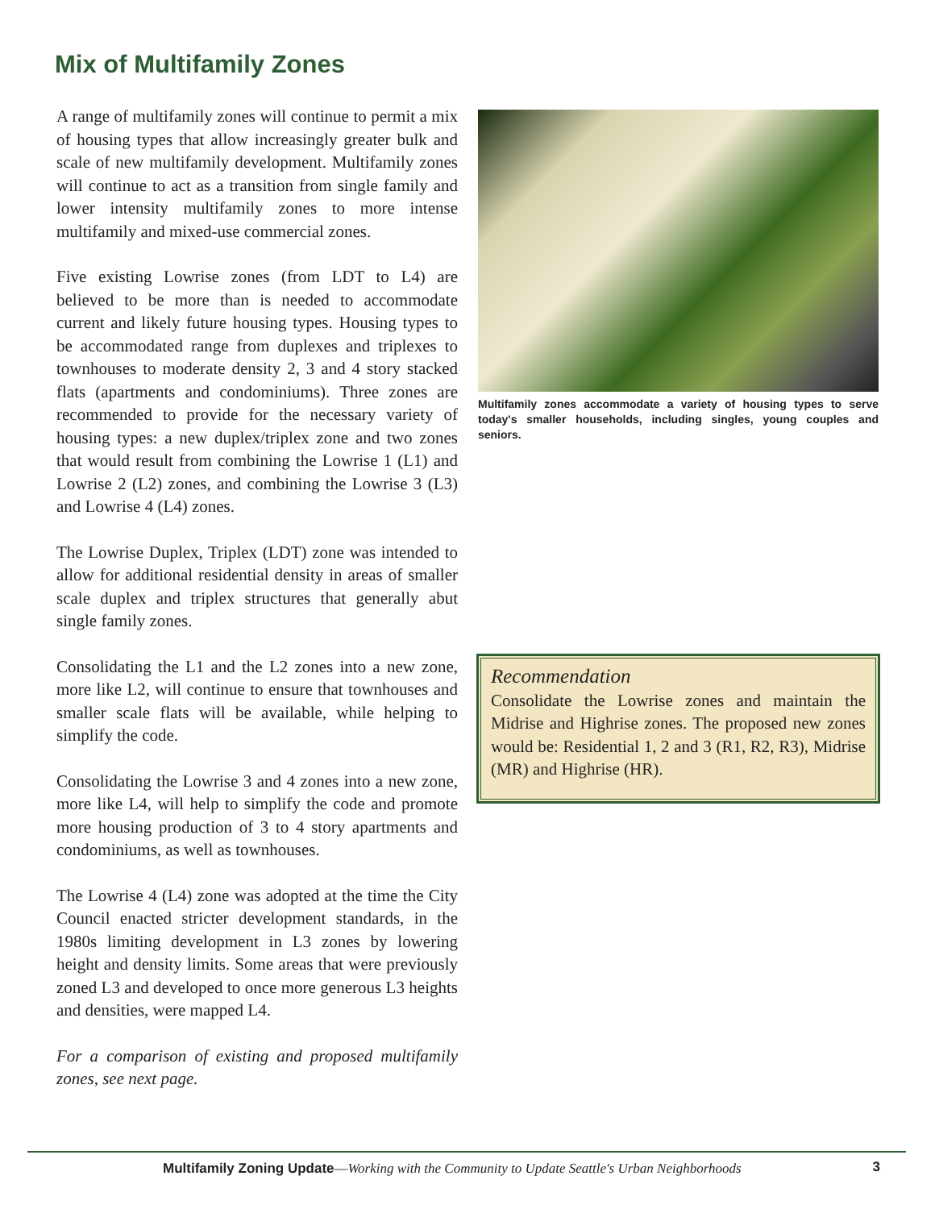Mix of Multifamily Zones
A range of multifamily zones will continue to permit a mix of housing types that allow increasingly greater bulk and scale of new multifamily development. Multifamily zones will continue to act as a transition from single family and lower intensity multifamily zones to more intense multifamily and mixed-use commercial zones.
Five existing Lowrise zones (from LDT to L4) are believed to be more than is needed to accommodate current and likely future housing types. Housing types to be accommodated range from duplexes and triplexes to townhouses to moderate density 2, 3 and 4 story stacked flats (apartments and condominiums). Three zones are recommended to provide for the necessary variety of housing types: a new duplex/triplex zone and two zones that would result from combining the Lowrise 1 (L1) and Lowrise 2 (L2) zones, and combining the Lowrise 3 (L3) and Lowrise 4 (L4) zones.
The Lowrise Duplex, Triplex (LDT) zone was intended to allow for additional residential density in areas of smaller scale duplex and triplex structures that generally abut single family zones.
Consolidating the L1 and the L2 zones into a new zone, more like L2, will continue to ensure that townhouses and smaller scale flats will be available, while helping to simplify the code.
Consolidating the Lowrise 3 and 4 zones into a new zone, more like L4, will help to simplify the code and promote more housing production of 3 to 4 story apartments and condominiums, as well as townhouses.
The Lowrise 4 (L4) zone was adopted at the time the City Council enacted stricter development standards, in the 1980s limiting development in L3 zones by lowering height and density limits. Some areas that were previously zoned L3 and developed to once more generous L3 heights and densities, were mapped L4.
For a comparison of existing and proposed multifamily zones, see next page.
Multifamily zones accommodate a variety of housing types to serve today's smaller households, including singles, young couples and seniors.
Recommendation
Consolidate the Lowrise zones and maintain the Midrise and Highrise zones. The proposed new zones would be: Residential 1, 2 and 3 (R1, R2, R3), Midrise (MR) and Highrise (HR).
Multifamily Zoning Update—Working with the Community to Update Seattle's Urban Neighborhoods 3